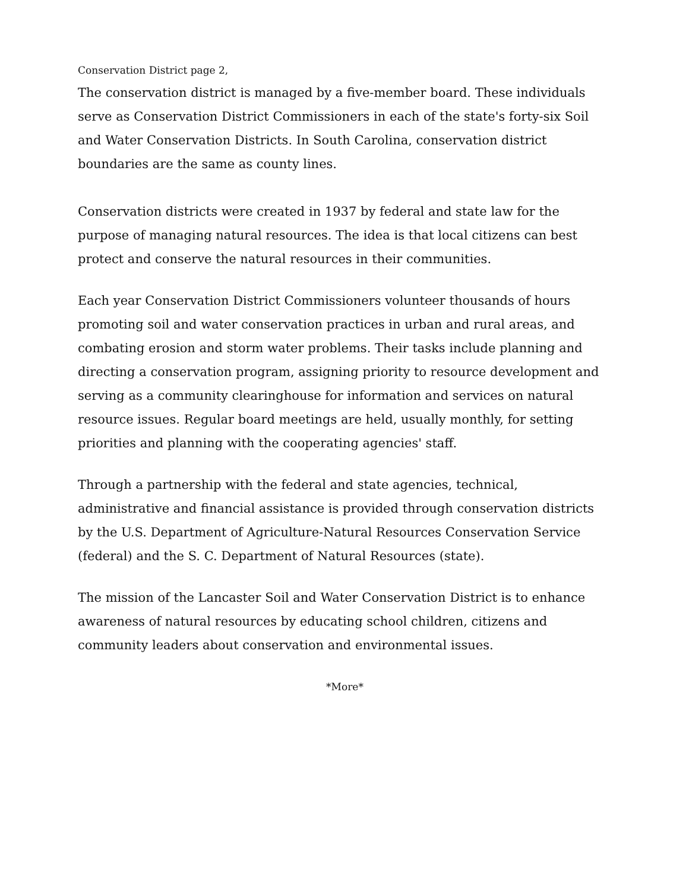Conservation District page 2,
The conservation district is managed by a five-member board. These individuals serve as Conservation District Commissioners in each of the state's forty-six Soil and Water Conservation Districts. In South Carolina, conservation district boundaries are the same as county lines.
Conservation districts were created in 1937 by federal and state law for the purpose of managing natural resources. The idea is that local citizens can best protect and conserve the natural resources in their communities.
Each year Conservation District Commissioners volunteer thousands of hours promoting soil and water conservation practices in urban and rural areas, and combating erosion and storm water problems. Their tasks include planning and directing a conservation program, assigning priority to resource development and serving as a community clearinghouse for information and services on natural resource issues. Regular board meetings are held, usually monthly, for setting priorities and planning with the cooperating agencies' staff.
Through a partnership with the federal and state agencies, technical, administrative and financial assistance is provided through conservation districts by the U.S. Department of Agriculture-Natural Resources Conservation Service (federal) and the S. C. Department of Natural Resources (state).
The mission of the Lancaster Soil and Water Conservation District is to enhance awareness of natural resources by educating school children, citizens and community leaders about conservation and environmental issues.
*More*